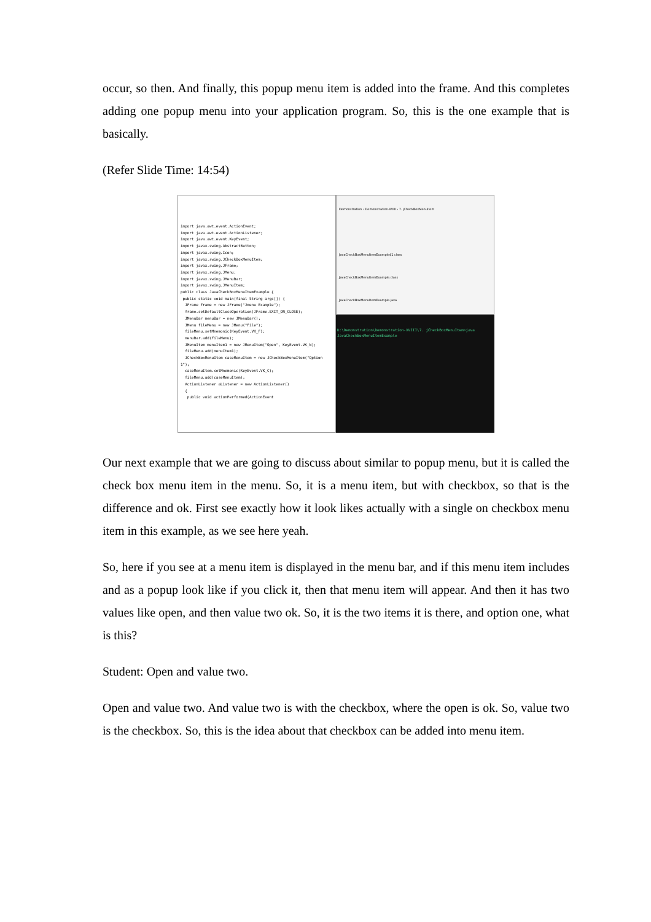occur, so then. And finally, this popup menu item is added into the frame. And this completes adding one popup menu into your application program. So, this is the one example that is basically.
(Refer Slide Time: 14:54)
import java.awt.event.ActionEvent;
import java.awt.event.ActionListener;
import java.awt.event.KeyEvent;
import javax.swing.AbstractButton;
import javax.swing.Icon;
import javax.swing.JCheckBoxMenuItem;
import javax.swing.JFrame;
import javax.swing.JMenu;
import javax.swing.JMenuBar;
import javax.swing.JMenuItem;
public class JavaCheckBoxMenuItemExample {
public static void main(final String args[]) {
JFrame frame = new JFrame("Jmenu Example");
frame.setDefaultCloseOperation(JFrame.EXIT_ON_CLOSE);
JMenuBar menuBar = new JMenuBar();
JMenu fileMenu = new JMenu("File");
fileMenu.setMnemonic(KeyEvent.VK_F);
menuBar.add(fileMenu);
JMenuItem menuItem1 = new JMenuItem("Open", KeyEvent.VK_N);
fileMenu.add(menuItem1);
JCheckBoxMenuItem caseMenuItem = new JCheckBoxMenuItem("Option 1");
caseMenuItem.setMnemonic(KeyEvent.VK_C);
fileMenu.add(caseMenuItem);
ActionListener aListener = new ActionListener()
{
public void actionPerformed(ActionEvent
Demonstration › Demonstration-XVIII › 7. jCheckBoxMenuItem
JavaCheckBoxMenuItemExample$1.class
JavaCheckBoxMenuItemExample.class
JavaCheckBoxMenuItemExample.java
D:\Demonstration\Demonstration-XVIII\7. jCheckBoxMenuItem>java JavaCheckBoxMenuItemExample
Our next example that we are going to discuss about similar to popup menu, but it is called the check box menu item in the menu. So, it is a menu item, but with checkbox, so that is the difference and ok. First see exactly how it look likes actually with a single on checkbox menu item in this example, as we see here yeah.
So, here if you see at a menu item is displayed in the menu bar, and if this menu item includes and as a popup look like if you click it, then that menu item will appear. And then it has two values like open, and then value two ok. So, it is the two items it is there, and option one, what is this?
Student: Open and value two.
Open and value two. And value two is with the checkbox, where the open is ok. So, value two is the checkbox. So, this is the idea about that checkbox can be added into menu item.